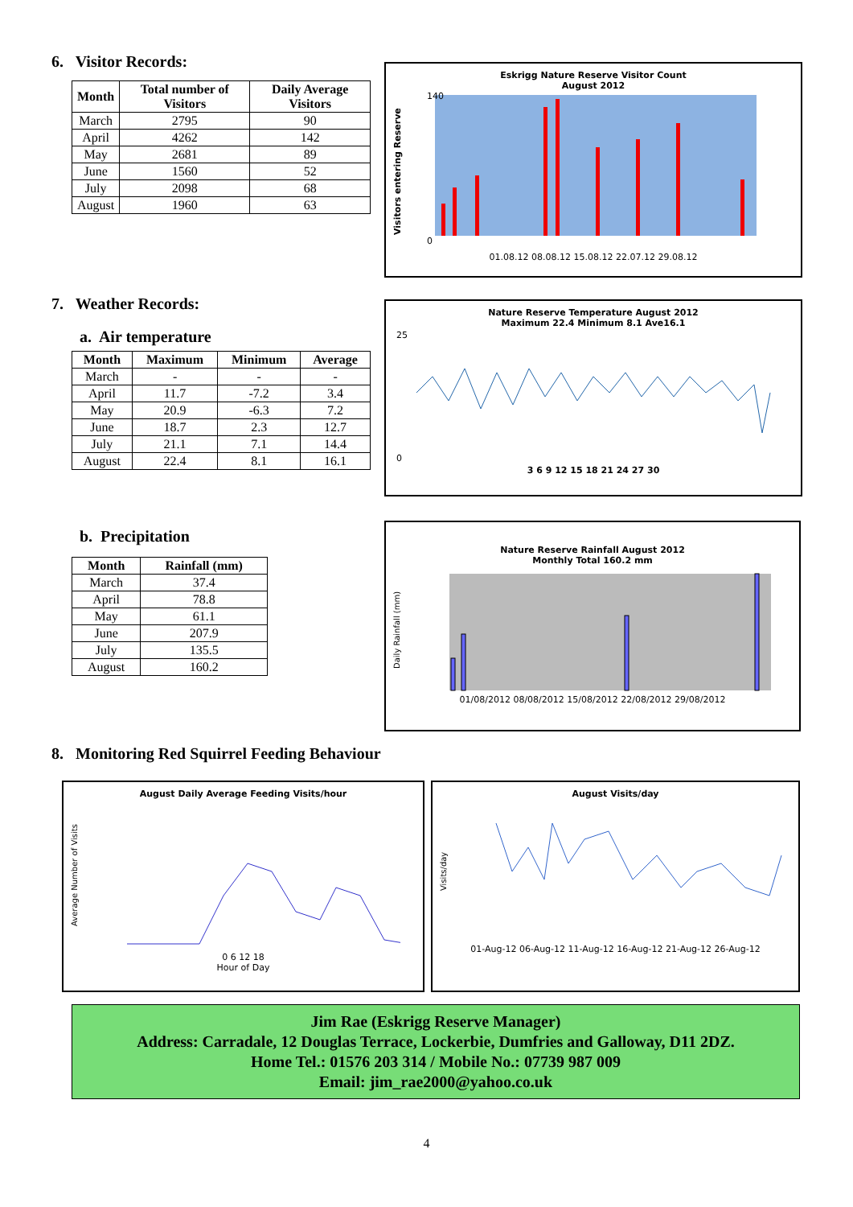6. Visitor Records:
| Month | Total number of Visitors | Daily Average Visitors |
| --- | --- | --- |
| March | 2795 | 90 |
| April | 4262 | 142 |
| May | 2681 | 89 |
| June | 1560 | 52 |
| July | 2098 | 68 |
| August | 1960 | 63 |
Eskrigg Nature Reserve Visitor Count
August 2012
Visitors entering Reserve
0
140
01.08.12 08.08.12 15.08.12 22.07.12 29.08.12
7. Weather Records:
a. Air temperature
| Month | Maximum | Minimum | Average |
| --- | --- | --- | --- |
| March | - | - | - |
| April | 11.7 | -7.2 | 3.4 |
| May | 20.9 | -6.3 | 7.2 |
| June | 18.7 | 2.3 | 12.7 |
| July | 21.1 | 7.1 | 14.4 |
| August | 22.4 | 8.1 | 16.1 |
Nature Reserve Temperature August 2012
Maximum 22.4 Minimum 8.1 Ave16.1
0
25
3 6 9 12 15 18 21 24 27 30
b. Precipitation
| Month | Rainfall (mm) |
| --- | --- |
| March | 37.4 |
| April | 78.8 |
| May | 61.1 |
| June | 207.9 |
| July | 135.5 |
| August | 160.2 |
Nature Reserve Rainfall August 2012
Monthly Total 160.2 mm
Daily Rainfall (mm)
01/08/2012 08/08/2012 15/08/2012 22/08/2012 29/08/2012
8. Monitoring Red Squirrel Feeding Behaviour
August Daily Average Feeding Visits/hour
Average Number of Visits
0 6 12 18
Hour of Day
August Visits/day
Visits/day
01-Aug-12 06-Aug-12 11-Aug-12 16-Aug-12 21-Aug-12 26-Aug-12
Jim Rae (Eskrigg Reserve Manager)
Address: Carradale, 12 Douglas Terrace, Lockerbie, Dumfries and Galloway, D11 2DZ.
Home Tel.: 01576 203 314 / Mobile No.: 07739 987 009
Email: jim_rae2000@yahoo.co.uk
4